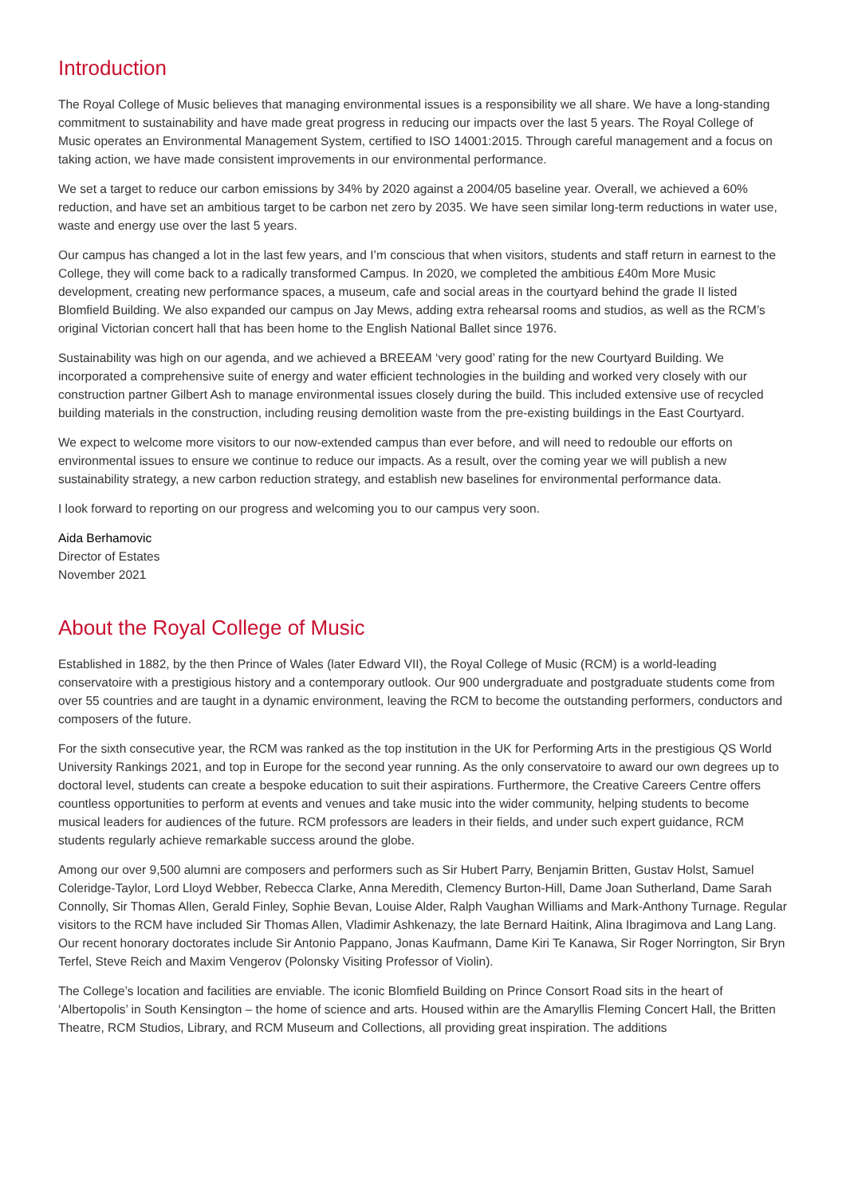Introduction
The Royal College of Music believes that managing environmental issues is a responsibility we all share. We have a long-standing commitment to sustainability and have made great progress in reducing our impacts over the last 5 years. The Royal College of Music operates an Environmental Management System, certified to ISO 14001:2015. Through careful management and a focus on taking action, we have made consistent improvements in our environmental performance.
We set a target to reduce our carbon emissions by 34% by 2020 against a 2004/05 baseline year. Overall, we achieved a 60% reduction, and have set an ambitious target to be carbon net zero by 2035. We have seen similar long-term reductions in water use, waste and energy use over the last 5 years.
Our campus has changed a lot in the last few years, and I’m conscious that when visitors, students and staff return in earnest to the College, they will come back to a radically transformed Campus. In 2020, we completed the ambitious £40m More Music development, creating new performance spaces, a museum, cafe and social areas in the courtyard behind the grade II listed Blomfield Building. We also expanded our campus on Jay Mews, adding extra rehearsal rooms and studios, as well as the RCM’s original Victorian concert hall that has been home to the English National Ballet since 1976.
Sustainability was high on our agenda, and we achieved a BREEAM ‘very good’ rating for the new Courtyard Building. We incorporated a comprehensive suite of energy and water efficient technologies in the building and worked very closely with our construction partner Gilbert Ash to manage environmental issues closely during the build. This included extensive use of recycled building materials in the construction, including reusing demolition waste from the pre-existing buildings in the East Courtyard.
We expect to welcome more visitors to our now-extended campus than ever before, and will need to redouble our efforts on environmental issues to ensure we continue to reduce our impacts. As a result, over the coming year we will publish a new sustainability strategy, a new carbon reduction strategy, and establish new baselines for environmental performance data.
I look forward to reporting on our progress and welcoming you to our campus very soon.
Aida Berhamovic
Director of Estates
November 2021
About the Royal College of Music
Established in 1882, by the then Prince of Wales (later Edward VII), the Royal College of Music (RCM) is a world-leading conservatoire with a prestigious history and a contemporary outlook. Our 900 undergraduate and postgraduate students come from over 55 countries and are taught in a dynamic environment, leaving the RCM to become the outstanding performers, conductors and composers of the future.
For the sixth consecutive year, the RCM was ranked as the top institution in the UK for Performing Arts in the prestigious QS World University Rankings 2021, and top in Europe for the second year running. As the only conservatoire to award our own degrees up to doctoral level, students can create a bespoke education to suit their aspirations. Furthermore, the Creative Careers Centre offers countless opportunities to perform at events and venues and take music into the wider community, helping students to become musical leaders for audiences of the future. RCM professors are leaders in their fields, and under such expert guidance, RCM students regularly achieve remarkable success around the globe.
Among our over 9,500 alumni are composers and performers such as Sir Hubert Parry, Benjamin Britten, Gustav Holst, Samuel Coleridge-Taylor, Lord Lloyd Webber, Rebecca Clarke, Anna Meredith, Clemency Burton-Hill, Dame Joan Sutherland, Dame Sarah Connolly, Sir Thomas Allen, Gerald Finley, Sophie Bevan, Louise Alder, Ralph Vaughan Williams and Mark-Anthony Turnage. Regular visitors to the RCM have included Sir Thomas Allen, Vladimir Ashkenazy, the late Bernard Haitink, Alina Ibragimova and Lang Lang. Our recent honorary doctorates include Sir Antonio Pappano, Jonas Kaufmann, Dame Kiri Te Kanawa, Sir Roger Norrington, Sir Bryn Terfel, Steve Reich and Maxim Vengerov (Polonsky Visiting Professor of Violin).
The College’s location and facilities are enviable. The iconic Blomfield Building on Prince Consort Road sits in the heart of ‘Albertopolis’ in South Kensington – the home of science and arts. Housed within are the Amaryllis Fleming Concert Hall, the Britten Theatre, RCM Studios, Library, and RCM Museum and Collections, all providing great inspiration. The additions